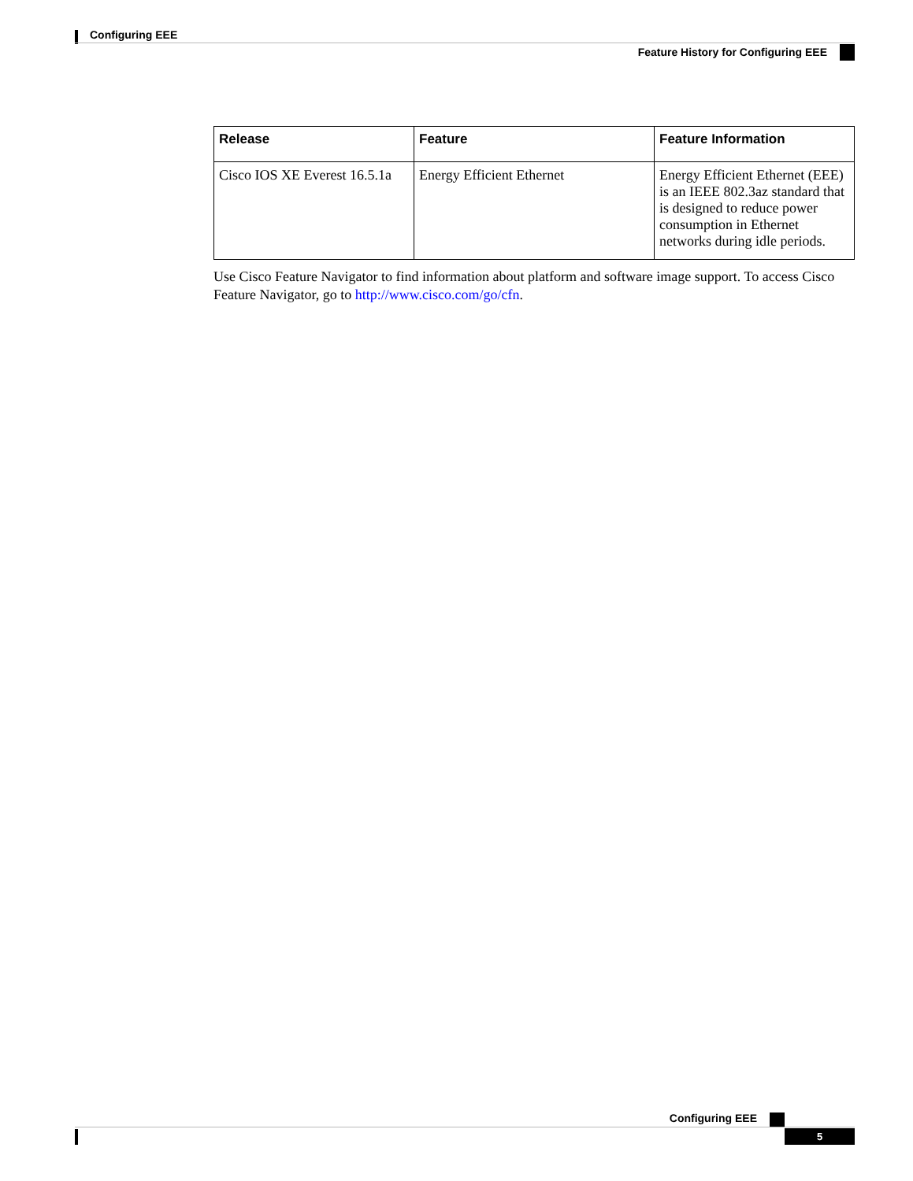Configuring EEE
Feature History for Configuring EEE
| Release | Feature | Feature Information |
| --- | --- | --- |
| Cisco IOS XE Everest 16.5.1a | Energy Efficient Ethernet | Energy Efficient Ethernet (EEE) is an IEEE 802.3az standard that is designed to reduce power consumption in Ethernet networks during idle periods. |
Use Cisco Feature Navigator to find information about platform and software image support. To access Cisco Feature Navigator, go to http://www.cisco.com/go/cfn.
Configuring EEE
5